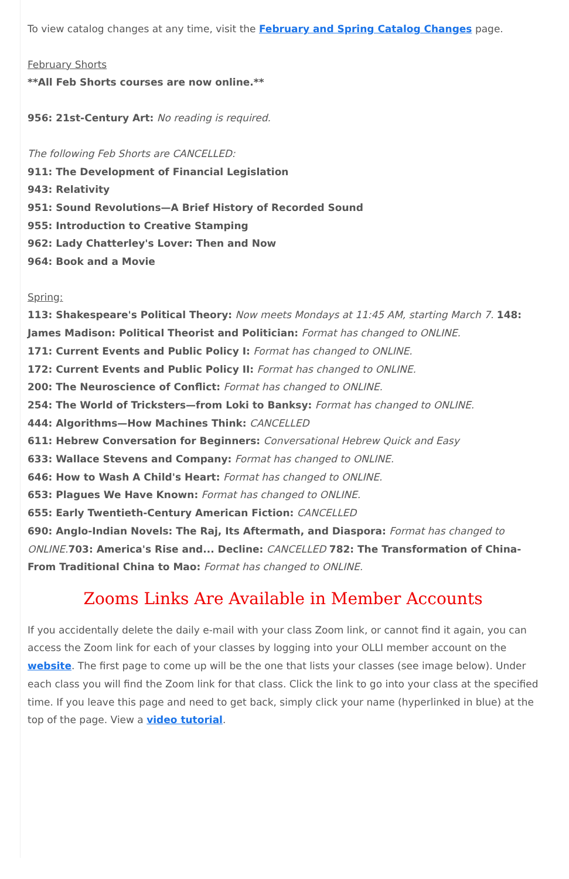To view catalog changes at any time, visit the February and Spring Catalog Changes page.
February Shorts
**All Feb Shorts courses are now online.**
956: 21st-Century Art: No reading is required.
The following Feb Shorts are CANCELLED:
911: The Development of Financial Legislation
943: Relativity
951: Sound Revolutions—A Brief History of Recorded Sound
955: Introduction to Creative Stamping
962: Lady Chatterley's Lover: Then and Now
964: Book and a Movie
Spring:
113: Shakespeare's Political Theory: Now meets Mondays at 11:45 AM, starting March 7. 148: James Madison: Political Theorist and Politician: Format has changed to ONLINE.
171: Current Events and Public Policy I: Format has changed to ONLINE.
172: Current Events and Public Policy II: Format has changed to ONLINE.
200: The Neuroscience of Conflict: Format has changed to ONLINE.
254: The World of Tricksters—from Loki to Banksy: Format has changed to ONLINE.
444: Algorithms—How Machines Think: CANCELLED
611: Hebrew Conversation for Beginners: Conversational Hebrew Quick and Easy
633: Wallace Stevens and Company: Format has changed to ONLINE.
646: How to Wash A Child's Heart: Format has changed to ONLINE.
653: Plagues We Have Known: Format has changed to ONLINE.
655: Early Twentieth-Century American Fiction: CANCELLED
690: Anglo-Indian Novels: The Raj, Its Aftermath, and Diaspora: Format has changed to ONLINE. 703: America's Rise and... Decline: CANCELLED 782: The Transformation of China-From Traditional China to Mao: Format has changed to ONLINE.
Zooms Links Are Available in Member Accounts
If you accidentally delete the daily e-mail with your class Zoom link, or cannot find it again, you can access the Zoom link for each of your classes by logging into your OLLI member account on the website. The first page to come up will be the one that lists your classes (see image below). Under each class you will find the Zoom link for that class. Click the link to go into your class at the specified time. If you leave this page and need to get back, simply click your name (hyperlinked in blue) at the top of the page. View a video tutorial.